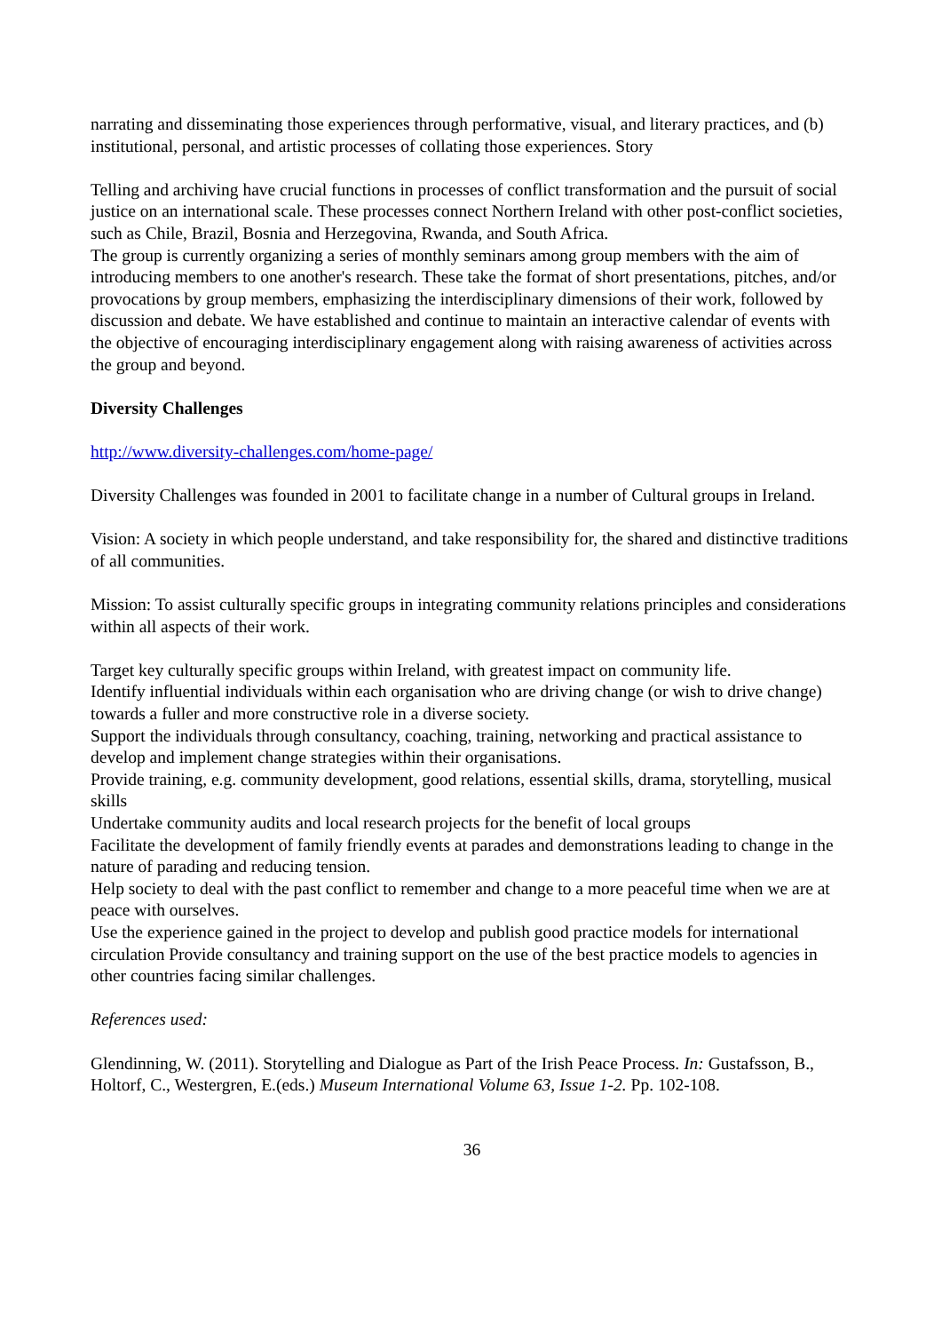narrating and disseminating those experiences through performative, visual, and literary practices, and (b) institutional, personal, and artistic processes of collating those experiences. Story
Telling and archiving have crucial functions in processes of conflict transformation and the pursuit of social justice on an international scale. These processes connect Northern Ireland with other post-conflict societies, such as Chile, Brazil, Bosnia and Herzegovina, Rwanda, and South Africa.
The group is currently organizing a series of monthly seminars among group members with the aim of introducing members to one another's research. These take the format of short presentations, pitches, and/or provocations by group members, emphasizing the interdisciplinary dimensions of their work, followed by discussion and debate. We have established and continue to maintain an interactive calendar of events with the objective of encouraging interdisciplinary engagement along with raising awareness of activities across the group and beyond.
Diversity Challenges
http://www.diversity-challenges.com/home-page/
Diversity Challenges was founded in 2001 to facilitate change in a number of Cultural groups in Ireland.
Vision: A society in which people understand, and take responsibility for, the shared and distinctive traditions of all communities.
Mission: To assist culturally specific groups in integrating community relations principles and considerations within all aspects of their work.
Target key culturally specific groups within Ireland, with greatest impact on community life.
Identify influential individuals within each organisation who are driving change (or wish to drive change) towards a fuller and more constructive role in a diverse society.
Support the individuals through consultancy, coaching, training, networking and practical assistance to develop and implement change strategies within their organisations.
Provide training, e.g. community development, good relations, essential skills, drama, storytelling, musical skills
Undertake community audits and local research projects for the benefit of local groups
Facilitate the development of family friendly events at parades and demonstrations leading to change in the nature of parading and reducing tension.
Help society to deal with the past conflict to remember and change to a more peaceful time when we are at peace with ourselves.
Use the experience gained in the project to develop and publish good practice models for international circulation Provide consultancy and training support on the use of the best practice models to agencies in other countries facing similar challenges.
References used:
Glendinning, W. (2011). Storytelling and Dialogue as Part of the Irish Peace Process. In: Gustafsson, B., Holtorf, C., Westergren, E.(eds.) Museum International Volume 63, Issue 1-2. Pp. 102-108.
36